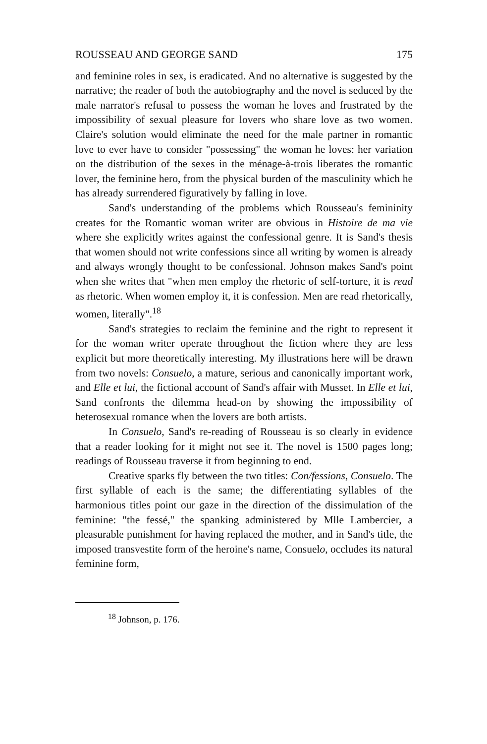ROUSSEAU AND GEORGE SAND 175
and feminine roles in sex, is eradicated. And no alternative is suggested by the narrative; the reader of both the autobiography and the novel is seduced by the male narrator's refusal to possess the woman he loves and frustrated by the impossibility of sexual pleasure for lovers who share love as two women. Claire's solution would eliminate the need for the male partner in romantic love to ever have to consider "possessing" the woman he loves: her variation on the distribution of the sexes in the ménage-à-trois liberates the romantic lover, the feminine hero, from the physical burden of the masculinity which he has already surrendered figuratively by falling in love.
Sand's understanding of the problems which Rousseau's femininity creates for the Romantic woman writer are obvious in Histoire de ma vie where she explicitly writes against the confessional genre. It is Sand's thesis that women should not write confessions since all writing by women is already and always wrongly thought to be confessional. Johnson makes Sand's point when she writes that "when men employ the rhetoric of self-torture, it is read as rhetoric. When women employ it, it is confession. Men are read rhetorically, women, literally".<sup>18</sup>
Sand's strategies to reclaim the feminine and the right to represent it for the woman writer operate throughout the fiction where they are less explicit but more theoretically interesting. My illustrations here will be drawn from two novels: Consuelo, a mature, serious and canonically important work, and Elle et lui, the fictional account of Sand's affair with Musset. In Elle et lui, Sand confronts the dilemma head-on by showing the impossibility of heterosexual romance when the lovers are both artists.
In Consuelo, Sand's re-reading of Rousseau is so clearly in evidence that a reader looking for it might not see it. The novel is 1500 pages long; readings of Rousseau traverse it from beginning to end.
Creative sparks fly between the two titles: Con/fessions, Consuelo. The first syllable of each is the same; the differentiating syllables of the harmonious titles point our gaze in the direction of the dissimulation of the feminine: "the fessé," the spanking administered by Mlle Lambercier, a pleasurable punishment for having replaced the mother, and in Sand's title, the imposed transvestite form of the heroine's name, Consuelo, occludes its natural feminine form,
<sup>18</sup> Johnson, p. 176.